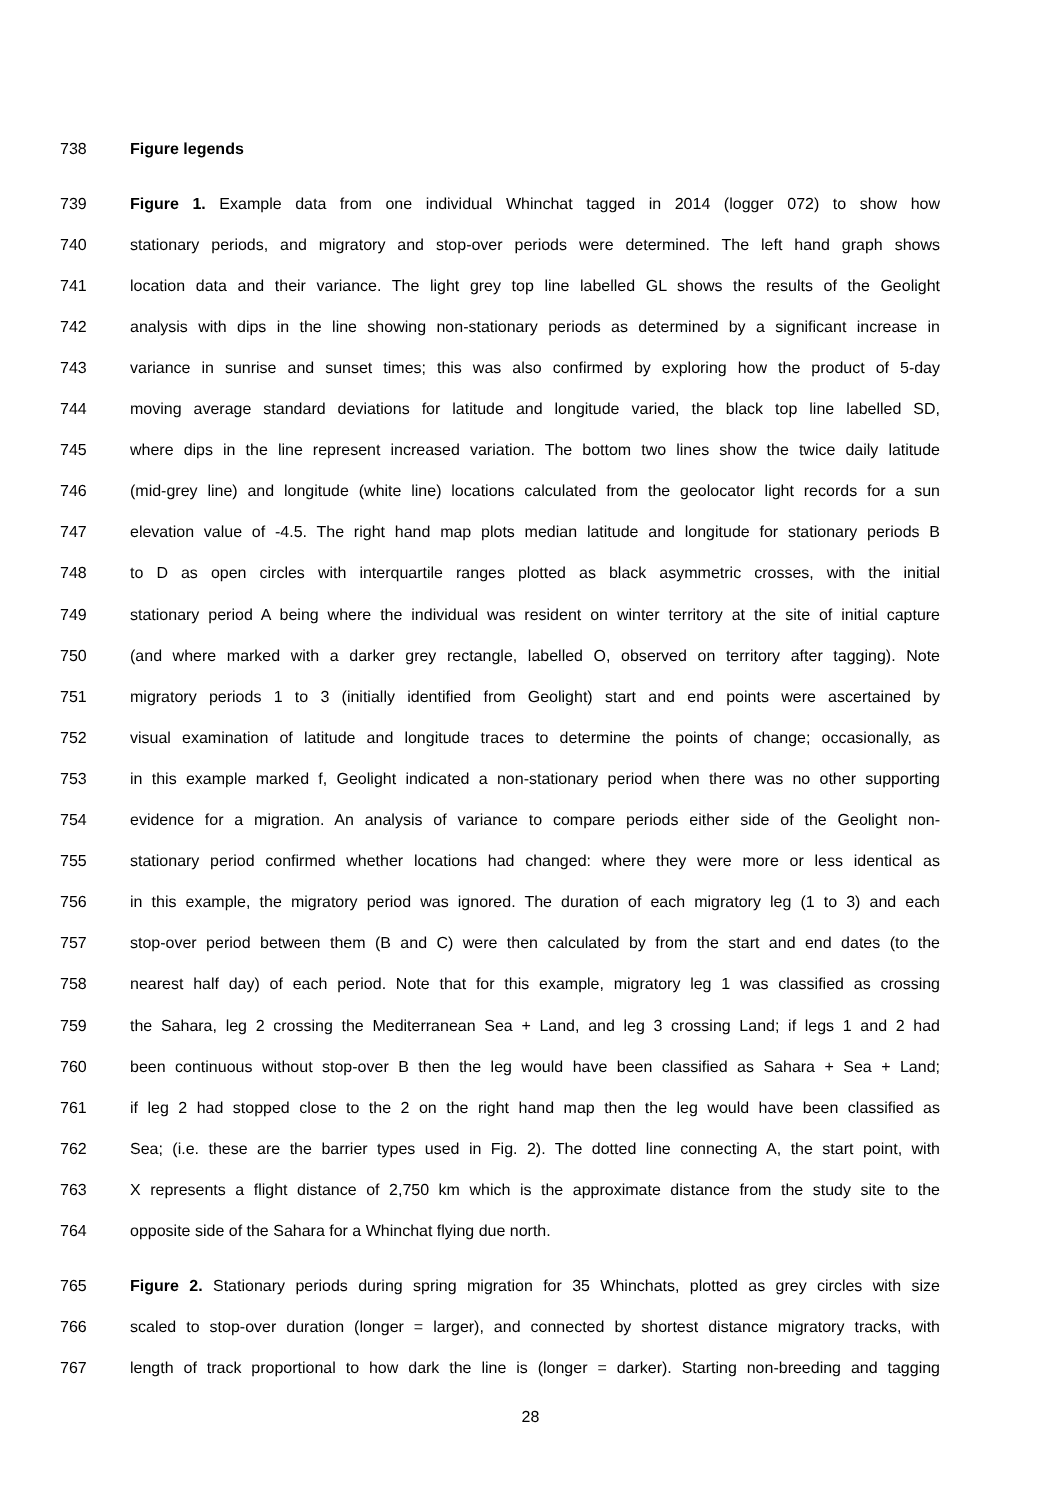738 Figure legends
739 Figure 1. Example data from one individual Whinchat tagged in 2014 (logger 072) to show how
740 stationary periods, and migratory and stop-over periods were determined. The left hand graph shows
741 location data and their variance. The light grey top line labelled GL shows the results of the Geolight
742 analysis with dips in the line showing non-stationary periods as determined by a significant increase in
743 variance in sunrise and sunset times; this was also confirmed by exploring how the product of 5-day
744 moving average standard deviations for latitude and longitude varied, the black top line labelled SD,
745 where dips in the line represent increased variation. The bottom two lines show the twice daily latitude
746 (mid-grey line) and longitude (white line) locations calculated from the geolocator light records for a sun
747 elevation value of -4.5. The right hand map plots median latitude and longitude for stationary periods B
748 to D as open circles with interquartile ranges plotted as black asymmetric crosses, with the initial
749 stationary period A being where the individual was resident on winter territory at the site of initial capture
750 (and where marked with a darker grey rectangle, labelled O, observed on territory after tagging). Note
751 migratory periods 1 to 3 (initially identified from Geolight) start and end points were ascertained by
752 visual examination of latitude and longitude traces to determine the points of change; occasionally, as
753 in this example marked f, Geolight indicated a non-stationary period when there was no other supporting
754 evidence for a migration. An analysis of variance to compare periods either side of the Geolight non-
755 stationary period confirmed whether locations had changed: where they were more or less identical as
756 in this example, the migratory period was ignored. The duration of each migratory leg (1 to 3) and each
757 stop-over period between them (B and C) were then calculated by from the start and end dates (to the
758 nearest half day) of each period. Note that for this example, migratory leg 1 was classified as crossing
759 the Sahara, leg 2 crossing the Mediterranean Sea + Land, and leg 3 crossing Land; if legs 1 and 2 had
760 been continuous without stop-over B then the leg would have been classified as Sahara + Sea + Land;
761 if leg 2 had stopped close to the 2 on the right hand map then the leg would have been classified as
762 Sea; (i.e. these are the barrier types used in Fig. 2). The dotted line connecting A, the start point, with
763 X represents a flight distance of 2,750 km which is the approximate distance from the study site to the
764 opposite side of the Sahara for a Whinchat flying due north.
765 Figure 2. Stationary periods during spring migration for 35 Whinchats, plotted as grey circles with size
766 scaled to stop-over duration (longer = larger), and connected by shortest distance migratory tracks, with
767 length of track proportional to how dark the line is (longer = darker). Starting non-breeding and tagging
28